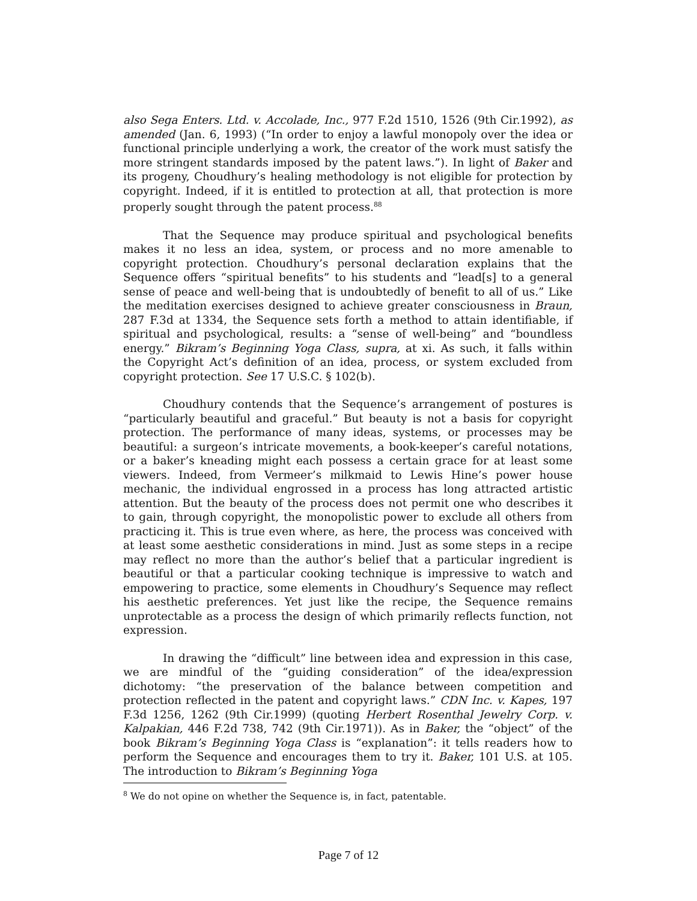also Sega Enters. Ltd. v. Accolade, Inc., 977 F.2d 1510, 1526 (9th Cir.1992), as amended (Jan. 6, 1993) (“In order to enjoy a lawful monopoly over the idea or functional principle underlying a work, the creator of the work must satisfy the more stringent standards imposed by the patent laws.”). In light of Baker and its progeny, Choudhury’s healing methodology is not eligible for protection by copyright. Indeed, if it is entitled to protection at all, that protection is more properly sought through the patent process.<sup>88</sup>
That the Sequence may produce spiritual and psychological benefits makes it no less an idea, system, or process and no more amenable to copyright protection. Choudhury’s personal declaration explains that the Sequence offers “spiritual benefits” to his students and “lead[s] to a general sense of peace and well-being that is undoubtedly of benefit to all of us.” Like the meditation exercises designed to achieve greater consciousness in Braun, 287 F.3d at 1334, the Sequence sets forth a method to attain identifiable, if spiritual and psychological, results: a “sense of well-being” and “boundless energy.” Bikram’s Beginning Yoga Class, supra, at xi. As such, it falls within the Copyright Act’s definition of an idea, process, or system excluded from copyright protection. See 17 U.S.C. § 102(b).
Choudhury contends that the Sequence’s arrangement of postures is “particularly beautiful and graceful.” But beauty is not a basis for copyright protection. The performance of many ideas, systems, or processes may be beautiful: a surgeon’s intricate movements, a book-keeper’s careful notations, or a baker’s kneading might each possess a certain grace for at least some viewers. Indeed, from Vermeer’s milkmaid to Lewis Hine’s power house mechanic, the individual engrossed in a process has long attracted artistic attention. But the beauty of the process does not permit one who describes it to gain, through copyright, the monopolistic power to exclude all others from practicing it. This is true even where, as here, the process was conceived with at least some aesthetic considerations in mind. Just as some steps in a recipe may reflect no more than the author’s belief that a particular ingredient is beautiful or that a particular cooking technique is impressive to watch and empowering to practice, some elements in Choudhury’s Sequence may reflect his aesthetic preferences. Yet just like the recipe, the Sequence remains unprotectable as a process the design of which primarily reflects function, not expression.
In drawing the “difficult” line between idea and expression in this case, we are mindful of the “guiding consideration” of the idea/expression dichotomy: “the preservation of the balance between competition and protection reflected in the patent and copyright laws.” CDN Inc. v. Kapes, 197 F.3d 1256, 1262 (9th Cir.1999) (quoting Herbert Rosenthal Jewelry Corp. v. Kalpakian, 446 F.2d 738, 742 (9th Cir.1971)). As in Baker, the “object” of the book Bikram’s Beginning Yoga Class is “explanation”: it tells readers how to perform the Sequence and encourages them to try it. Baker, 101 U.S. at 105. The introduction to Bikram’s Beginning Yoga
<sup>8</sup> We do not opine on whether the Sequence is, in fact, patentable.
Page 7 of 12